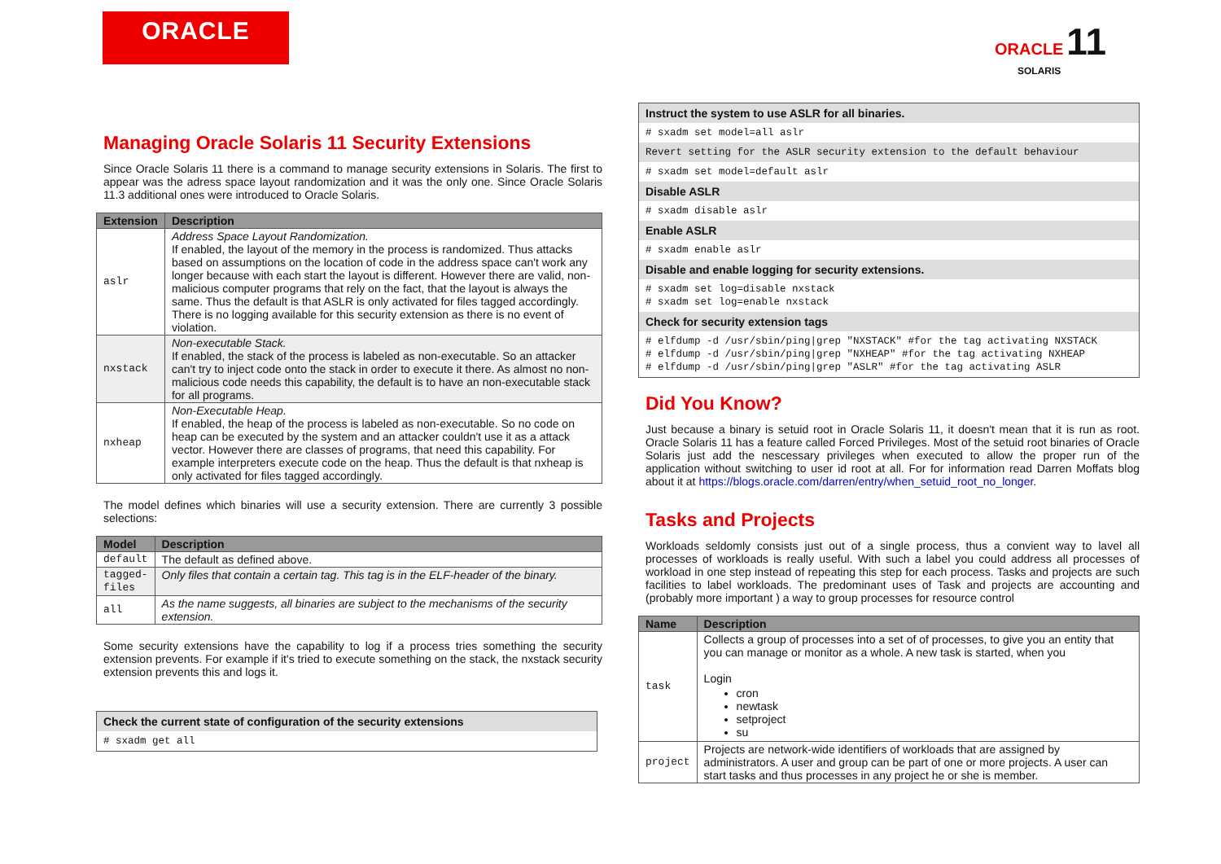ORACLE
ORACLE 11
SOLARIS
Managing Oracle Solaris 11 Security Extensions
Since Oracle Solaris 11 there is a command to manage security extensions in Solaris. The first to appear was the adress space layout randomization and it was the only one. Since Oracle Solaris 11.3 additional ones were introduced to Oracle Solaris.
| Extension | Description |
| --- | --- |
| aslr | Address Space Layout Randomization. If enabled, the layout of the memory in the process is randomized. Thus attacks based on assumptions on the location of code in the address space can't work any longer because with each start the layout is different. However there are valid, non-malicious computer programs that rely on the fact, that the layout is always the same. Thus the default is that ASLR is only activated for files tagged accordingly. There is no logging available for this security extension as there is no event of violation. |
| nxstack | Non-executable Stack. If enabled, the stack of the process is labeled as non-executable. So an attacker can't try to inject code onto the stack in order to execute it there. As almost no non-malicious code needs this capability, the default is to have an non-executable stack for all programs. |
| nxheap | Non-Executable Heap. If enabled, the heap of the process is labeled as non-executable. So no code on heap can be executed by the system and an attacker couldn't use it as a attack vector. However there are classes of programs, that need this capability. For example interpreters execute code on the heap. Thus the default is that nxheap is only activated for files tagged accordingly. |
The model defines which binaries will use a security extension. There are currently 3 possible selections:
| Model | Description |
| --- | --- |
| default | The default as defined above. |
| tagged- files | Only files that contain a certain tag. This tag is in the ELF-header of the binary. |
| all | As the name suggests, all binaries are subject to the mechanisms of the security extension. |
Some security extensions have the capability to log if a process tries something the security extension prevents. For example if it's tried to execute something on the stack, the nxstack security extension prevents this and logs it.
| Check the current state of configuration of the security extensions |
| # sxadm get all |
| Instruct the system to use ASLR for all binaries. |
| # sxadm set model=all aslr |
| Revert setting for the ASLR security extension to the default behaviour |
| # sxadm set model=default aslr |
| Disable ASLR |
| # sxadm disable aslr |
| Enable ASLR |
| # sxadm enable aslr |
| Disable and enable logging for security extensions. |
| # sxadm set log=disable nxstack # sxadm set log=enable nxstack |
| Check for security extension tags |
| # elfdump -d /usr/sbin/ping/grep "NXSTACK" #for the tag activating NXSTACK # elfdump -d /usr/sbin/ping/grep "NXHEAP" #for the tag activating NXHEAP # elfdump -d /usr/sbin/ping/grep "ASLR" #for the tag activating ASLR |
Did You Know?
Just because a binary is setuid root in Oracle Solaris 11, it doesn't mean that it is run as root. Oracle Solaris 11 has a feature called Forced Privileges. Most of the setuid root binaries of Oracle Solaris just add the nescessary privileges when executed to allow the proper run of the application without switching to user id root at all. For for information read Darren Moffats blog about it at https://blogs.oracle.com/darren/entry/when_setuid_root_no_longer.
Tasks and Projects
Workloads seldomly consists just out of a single process, thus a convient way to lavel all processes of workloads is really useful. With such a label you could address all processes of workload in one step instead of repeating this step for each process. Tasks and projects are such facilities to label workloads. The predominant uses of Task and projects are accounting and (probably more important ) a way to group processes for resource control
| Name | Description |
| --- | --- |
| task | Collects a group of processes into a set of of processes, to give you an entity that you can manage or monitor as a whole. A new task is started, when you Login cron newtask setproject su |
| project | Projects are network-wide identifiers of workloads that are assigned by administrators. A user and group can be part of one or more projects. A user can start tasks and thus processes in any project he or she is member. |